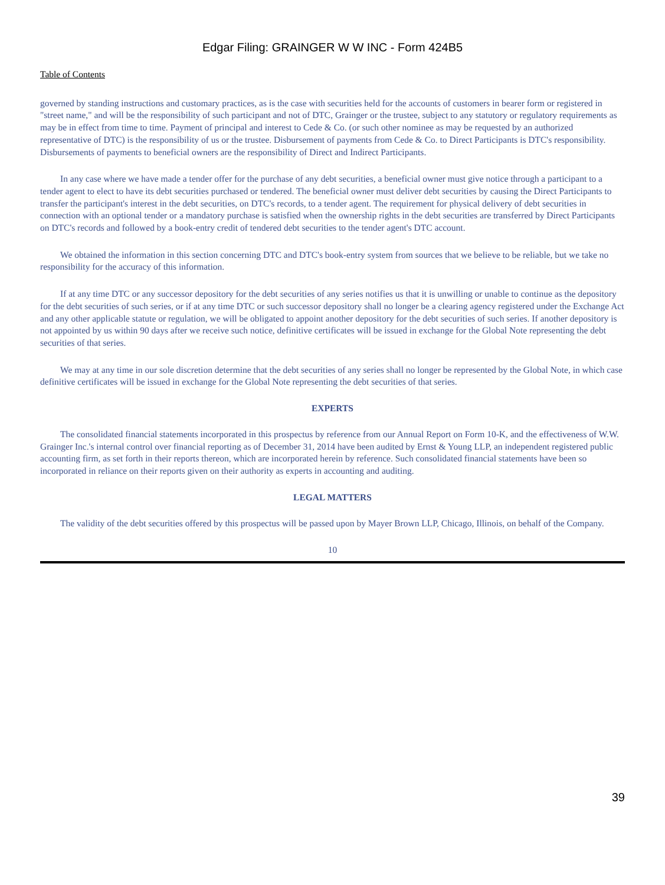Edgar Filing: GRAINGER W W INC - Form 424B5
Table of Contents
governed by standing instructions and customary practices, as is the case with securities held for the accounts of customers in bearer form or registered in "street name," and will be the responsibility of such participant and not of DTC, Grainger or the trustee, subject to any statutory or regulatory requirements as may be in effect from time to time. Payment of principal and interest to Cede & Co. (or such other nominee as may be requested by an authorized representative of DTC) is the responsibility of us or the trustee. Disbursement of payments from Cede & Co. to Direct Participants is DTC's responsibility. Disbursements of payments to beneficial owners are the responsibility of Direct and Indirect Participants.
In any case where we have made a tender offer for the purchase of any debt securities, a beneficial owner must give notice through a participant to a tender agent to elect to have its debt securities purchased or tendered. The beneficial owner must deliver debt securities by causing the Direct Participants to transfer the participant's interest in the debt securities, on DTC's records, to a tender agent. The requirement for physical delivery of debt securities in connection with an optional tender or a mandatory purchase is satisfied when the ownership rights in the debt securities are transferred by Direct Participants on DTC's records and followed by a book-entry credit of tendered debt securities to the tender agent's DTC account.
We obtained the information in this section concerning DTC and DTC's book-entry system from sources that we believe to be reliable, but we take no responsibility for the accuracy of this information.
If at any time DTC or any successor depository for the debt securities of any series notifies us that it is unwilling or unable to continue as the depository for the debt securities of such series, or if at any time DTC or such successor depository shall no longer be a clearing agency registered under the Exchange Act and any other applicable statute or regulation, we will be obligated to appoint another depository for the debt securities of such series. If another depository is not appointed by us within 90 days after we receive such notice, definitive certificates will be issued in exchange for the Global Note representing the debt securities of that series.
We may at any time in our sole discretion determine that the debt securities of any series shall no longer be represented by the Global Note, in which case definitive certificates will be issued in exchange for the Global Note representing the debt securities of that series.
EXPERTS
The consolidated financial statements incorporated in this prospectus by reference from our Annual Report on Form 10-K, and the effectiveness of W.W. Grainger Inc.'s internal control over financial reporting as of December 31, 2014 have been audited by Ernst & Young LLP, an independent registered public accounting firm, as set forth in their reports thereon, which are incorporated herein by reference. Such consolidated financial statements have been so incorporated in reliance on their reports given on their authority as experts in accounting and auditing.
LEGAL MATTERS
The validity of the debt securities offered by this prospectus will be passed upon by Mayer Brown LLP, Chicago, Illinois, on behalf of the Company.
10
39